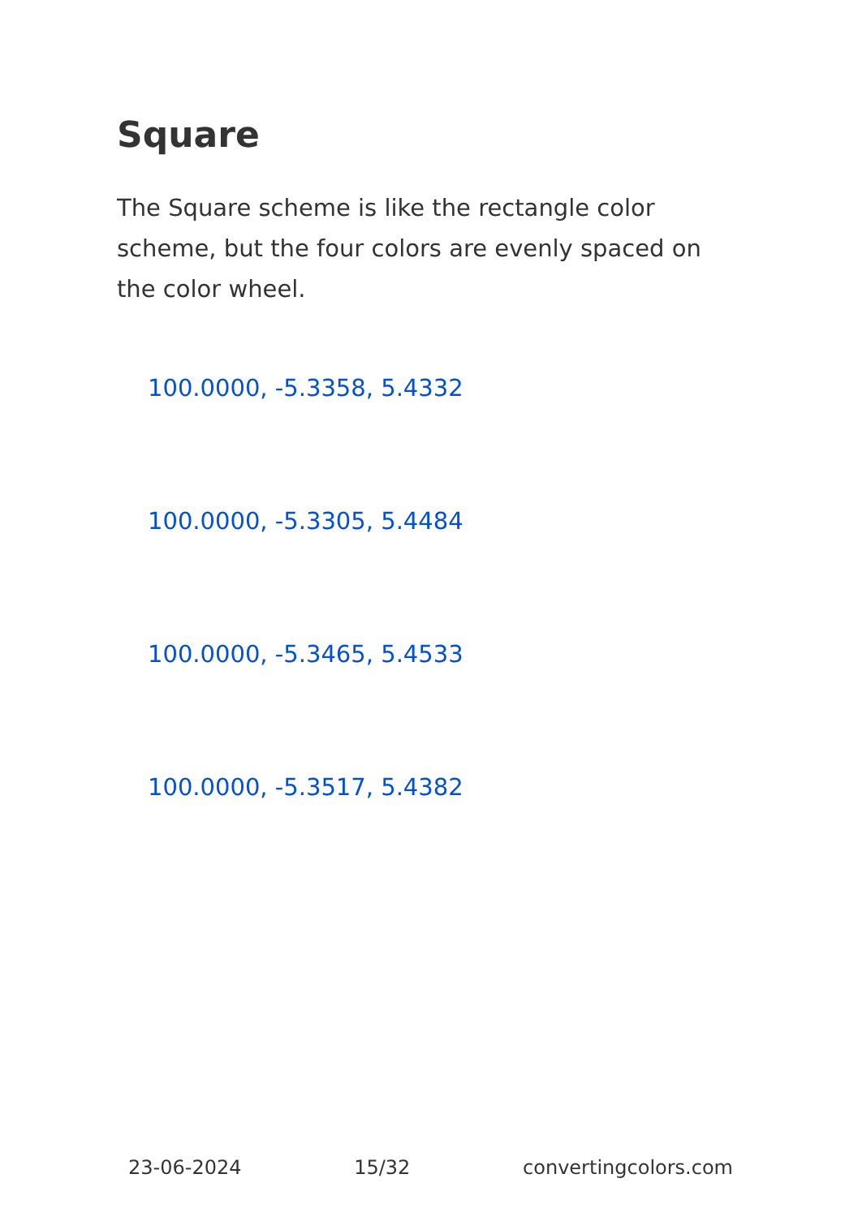Square
The Square scheme is like the rectangle color scheme, but the four colors are evenly spaced on the color wheel.
100.0000, -5.3358, 5.4332
100.0000, -5.3305, 5.4484
100.0000, -5.3465, 5.4533
100.0000, -5.3517, 5.4382
23-06-2024 15/32 convertingcolors.com